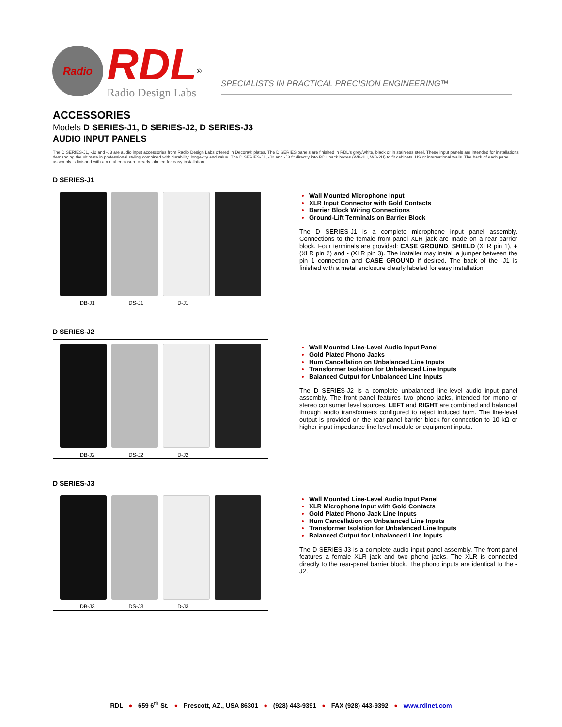Radio
RDL
Radio Design Labs
<sup>®</sup>
SPECIALISTS IN PRACTICAL PRECISION ENGINEERING™
ACCESSORIES
Models D SERIES-J1, D SERIES-J2, D SERIES-J3
AUDIO INPUT PANELS
The D SERIES-J1, -J2 and -J3 are audio input accessories from Radio Design Labs offered in Decora® plates. The D SERIES panels are finished in RDL's grey/white, black or in stainless steel. These input panels are intended for installations demanding the ultimate in professional styling combined with durability, longevity and value. The D SERIES-J1, -J2 and -J3 fit directly into RDL back boxes (WB-1U, WB-2U) to fit cabinets, US or international walls. The back of each panel assembly is finished with a metal enclosure clearly labeled for easy installation.
D SERIES-J1
DB-J1 DS-J1 D-J1
Wall Mounted Microphone Input
XLR Input Connector with Gold Contacts
Barrier Block Wiring Connections
Ground-Lift Terminals on Barrier Block
The D SERIES-J1 is a complete microphone input panel assembly. Connections to the female front-panel XLR jack are made on a rear barrier block. Four terminals are provided: CASE GROUND, SHIELD (XLR pin 1), + (XLR pin 2) and - (XLR pin 3). The installer may install a jumper between the pin 1 connection and CASE GROUND if desired. The back of the -J1 is finished with a metal enclosure clearly labeled for easy installation.
D SERIES-J2
DB-J2 DS-J2 D-J2
Wall Mounted Line-Level Audio Input Panel
Gold Plated Phono Jacks
Hum Cancellation on Unbalanced Line Inputs
Transformer Isolation for Unbalanced Line Inputs
Balanced Output for Unbalanced Line Inputs
The D SERIES-J2 is a complete unbalanced line-level audio input panel assembly. The front panel features two phono jacks, intended for mono or stereo consumer level sources. LEFT and RIGHT are combined and balanced through audio transformers configured to reject induced hum. The line-level output is provided on the rear-panel barrier block for connection to 10 kΩ or higher input impedance line level module or equipment inputs.
D SERIES-J3
DB-J3 DS-J3 D-J3
Wall Mounted Line-Level Audio Input Panel
XLR Microphone Input with Gold Contacts
Gold Plated Phono Jack Line Inputs
Hum Cancellation on Unbalanced Line Inputs
Transformer Isolation for Unbalanced Line Inputs
Balanced Output for Unbalanced Line Inputs
The D SERIES-J3 is a complete audio input panel assembly. The front panel features a female XLR jack and two phono jacks. The XLR is connected directly to the rear-panel barrier block. The phono inputs are identical to the -J2.
RDL ● 659 6<sup>th</sup> St. ● Prescott, AZ., USA 86301 ● (928) 443-9391 ● FAX (928) 443-9392 ● www.rdlnet.com